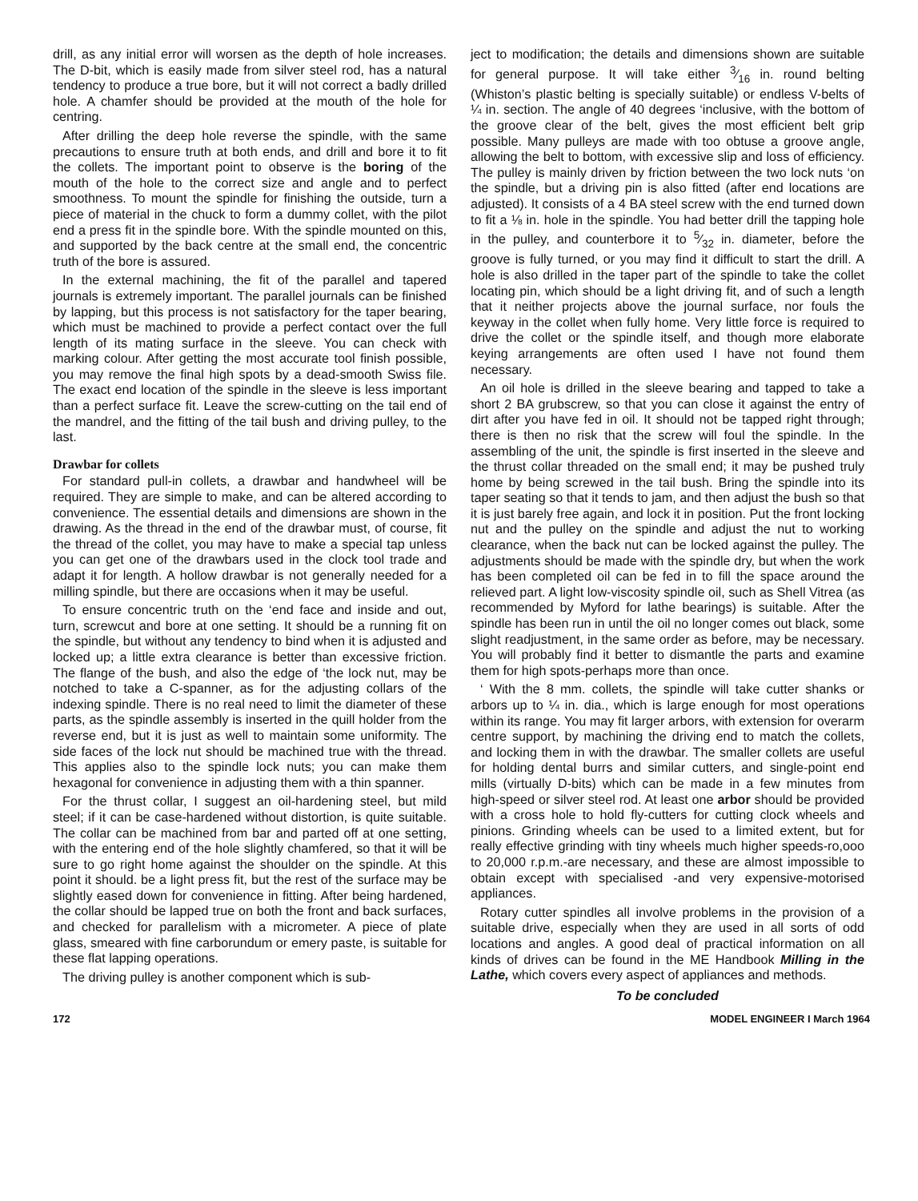drill, as any initial error will worsen as the depth of hole increases. The D-bit, which is easily made from silver steel rod, has a natural tendency to produce a true bore, but it will not correct a badly drilled hole. A chamfer should be provided at the mouth of the hole for centring.
After drilling the deep hole reverse the spindle, with the same precautions to ensure truth at both ends, and drill and bore it to fit the collets. The important point to observe is the boring of the mouth of the hole to the correct size and angle and to perfect smoothness. To mount the spindle for finishing the outside, turn a piece of material in the chuck to form a dummy collet, with the pilot end a press fit in the spindle bore. With the spindle mounted on this, and supported by the back centre at the small end, the concentric truth of the bore is assured.
In the external machining, the fit of the parallel and tapered journals is extremely important. The parallel journals can be finished by lapping, but this process is not satisfactory for the taper bearing, which must be machined to provide a perfect contact over the full length of its mating surface in the sleeve. You can check with marking colour. After getting the most accurate tool finish possible, you may remove the final high spots by a dead-smooth Swiss file. The exact end location of the spindle in the sleeve is less important than a perfect surface fit. Leave the screw-cutting on the tail end of the mandrel, and the fitting of the tail bush and driving pulley, to the last.
Drawbar for collets
For standard pull-in collets, a drawbar and handwheel will be required. They are simple to make, and can be altered according to convenience. The essential details and dimensions are shown in the drawing. As the thread in the end of the drawbar must, of course, fit the thread of the collet, you may have to make a special tap unless you can get one of the drawbars used in the clock tool trade and adapt it for length. A hollow drawbar is not generally needed for a milling spindle, but there are occasions when it may be useful.
To ensure concentric truth on the ‘end face and inside and out, turn, screwcut and bore at one setting. It should be a running fit on the spindle, but without any tendency to bind when it is adjusted and locked up; a little extra clearance is better than excessive friction. The flange of the bush, and also the edge of ‘the lock nut, may be notched to take a C-spanner, as for the adjusting collars of the indexing spindle. There is no real need to limit the diameter of these parts, as the spindle assembly is inserted in the quill holder from the reverse end, but it is just as well to maintain some uniformity. The side faces of the lock nut should be machined true with the thread. This applies also to the spindle lock nuts; you can make them hexagonal for convenience in adjusting them with a thin spanner.
For the thrust collar, I suggest an oil-hardening steel, but mild steel; if it can be case-hardened without distortion, is quite suitable. The collar can be machined from bar and parted off at one setting, with the entering end of the hole slightly chamfered, so that it will be sure to go right home against the shoulder on the spindle. At this point it should. be a light press fit, but the rest of the surface may be slightly eased down for convenience in fitting. After being hardened, the collar should be lapped true on both the front and back surfaces, and checked for parallelism with a micrometer. A piece of plate glass, smeared with fine carborundum or emery paste, is suitable for these flat lapping operations.
The driving pulley is another component which is sub-
ject to modification; the details and dimensions shown are suitable for general purpose. It will take either 3⁄16 in. round belting (Whiston’s plastic belting is specially suitable) or endless V-belts of ¼ in. section. The angle of 40 degrees ‘inclusive, with the bottom of the groove clear of the belt, gives the most efficient belt grip possible. Many pulleys are made with too obtuse a groove angle, allowing the belt to bottom, with excessive slip and loss of efficiency. The pulley is mainly driven by friction between the two lock nuts ‘on the spindle, but a driving pin is also fitted (after end locations are adjusted). It consists of a 4 BA steel screw with the end turned down to fit a ⅛ in. hole in the spindle. You had better drill the tapping hole in the pulley, and counterbore it to 5⁄32 in. diameter, before the groove is fully turned, or you may find it difficult to start the drill. A hole is also drilled in the taper part of the spindle to take the collet locating pin, which should be a light driving fit, and of such a length that it neither projects above the journal surface, nor fouls the keyway in the collet when fully home. Very little force is required to drive the collet or the spindle itself, and though more elaborate keying arrangements are often used I have not found them necessary.
An oil hole is drilled in the sleeve bearing and tapped to take a short 2 BA grubscrew, so that you can close it against the entry of dirt after you have fed in oil. It should not be tapped right through; there is then no risk that the screw will foul the spindle. In the assembling of the unit, the spindle is first inserted in the sleeve and the thrust collar threaded on the small end; it may be pushed truly home by being screwed in the tail bush. Bring the spindle into its taper seating so that it tends to jam, and then adjust the bush so that it is just barely free again, and lock it in position. Put the front locking nut and the pulley on the spindle and adjust the nut to working clearance, when the back nut can be locked against the pulley. The adjustments should be made with the spindle dry, but when the work has been completed oil can be fed in to fill the space around the relieved part. A light low-viscosity spindle oil, such as Shell Vitrea (as recommended by Myford for lathe bearings) is suitable. After the spindle has been run in until the oil no longer comes out black, some slight readjustment, in the same order as before, may be necessary. You will probably find it better to dismantle the parts and examine them for high spots-perhaps more than once.
‘ With the 8 mm. collets, the spindle will take cutter shanks or arbors up to ¼ in. dia., which is large enough for most operations within its range. You may fit larger arbors, with extension for overarm centre support, by machining the driving end to match the collets, and locking them in with the drawbar. The smaller collets are useful for holding dental burrs and similar cutters, and single-point end mills (virtually D-bits) which can be made in a few minutes from high-speed or silver steel rod. At least one arbor should be provided with a cross hole to hold fly-cutters for cutting clock wheels and pinions. Grinding wheels can be used to a limited extent, but for really effective grinding with tiny wheels much higher speeds-ro,ooo to 20,000 r.p.m.-are necessary, and these are almost impossible to obtain except with specialised -and very expensive-motorised appliances.
Rotary cutter spindles all involve problems in the provision of a suitable drive, especially when they are used in all sorts of odd locations and angles. A good deal of practical information on all kinds of drives can be found in the ME Handbook Milling in the Lathe, which covers every aspect of appliances and methods.
To be concluded
172 MODEL ENGINEER I March 1964